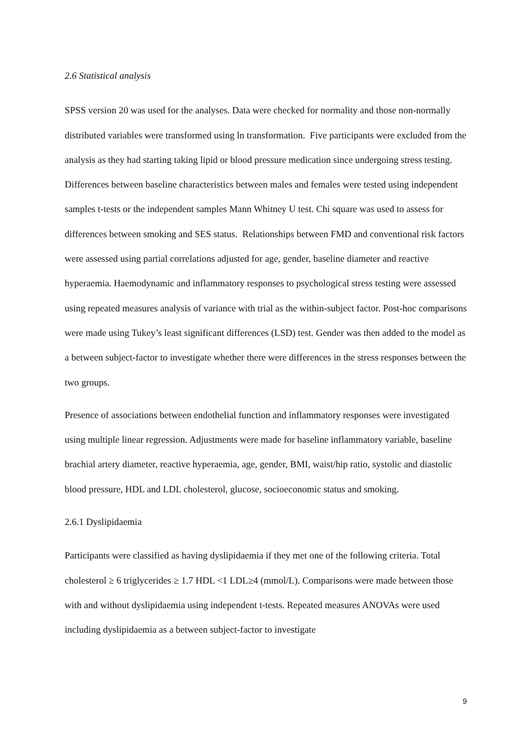2.6 Statistical analysis
SPSS version 20 was used for the analyses. Data were checked for normality and those non-normally distributed variables were transformed using ln transformation. Five participants were excluded from the analysis as they had starting taking lipid or blood pressure medication since undergoing stress testing. Differences between baseline characteristics between males and females were tested using independent samples t-tests or the independent samples Mann Whitney U test. Chi square was used to assess for differences between smoking and SES status. Relationships between FMD and conventional risk factors were assessed using partial correlations adjusted for age, gender, baseline diameter and reactive hyperaemia. Haemodynamic and inflammatory responses to psychological stress testing were assessed using repeated measures analysis of variance with trial as the within-subject factor. Post-hoc comparisons were made using Tukey’s least significant differences (LSD) test. Gender was then added to the model as a between subject-factor to investigate whether there were differences in the stress responses between the two groups.
Presence of associations between endothelial function and inflammatory responses were investigated using multiple linear regression. Adjustments were made for baseline inflammatory variable, baseline brachial artery diameter, reactive hyperaemia, age, gender, BMI, waist/hip ratio, systolic and diastolic blood pressure, HDL and LDL cholesterol, glucose, socioeconomic status and smoking.
2.6.1 Dyslipidaemia
Participants were classified as having dyslipidaemia if they met one of the following criteria. Total cholesterol ≥ 6 triglycerides ≥ 1.7 HDL <1 LDL≥4 (mmol/L). Comparisons were made between those with and without dyslipidaemia using independent t-tests. Repeated measures ANOVAs were used including dyslipidaemia as a between subject-factor to investigate
9